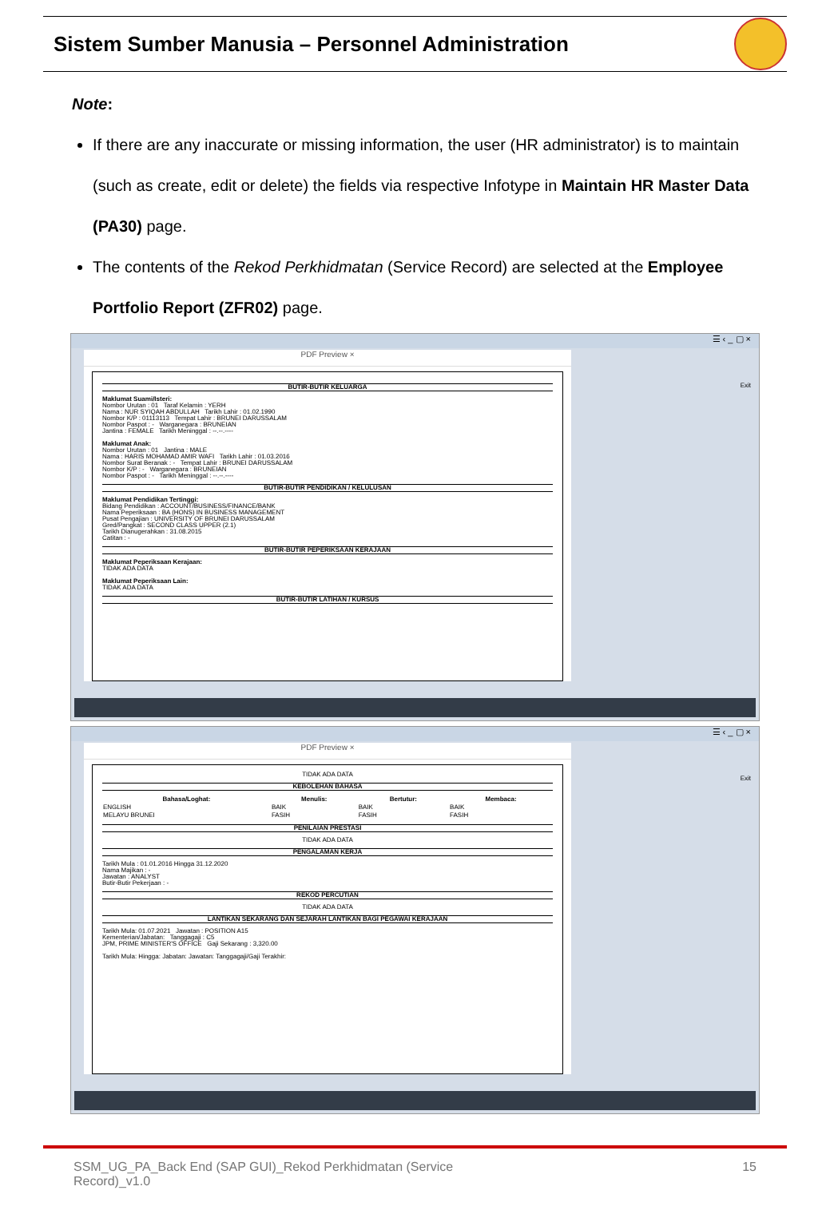Sistem Sumber Manusia – Personnel Administration
Note:
If there are any inaccurate or missing information, the user (HR administrator) is to maintain (such as create, edit or delete) the fields via respective Infotype in Maintain HR Master Data (PA30) page.
The contents of the Rekod Perkhidmatan (Service Record) are selected at the Employee Portfolio Report (ZFR02) page.
☰ ‹ _ ▢ ×
PDF Preview ×
BUTIR-BUTIR KELUARGA
Maklumat Suami/Isteri:
Nombor Urutan : 01 Taraf Kelamin : YERH
Nama : NUR SYIQAH ABDULLAH Tarikh Lahir : 01.02.1990
Nombor K/P : 01113113 Tempat Lahir : BRUNEI DARUSSALAM
Nombor Paspot : - Warganegara : BRUNEIAN
Jantina : FEMALE Tarikh Meninggal : --.--.----
Maklumat Anak:
Nombor Urutan : 01 Jantina : MALE
Nama : HARIS MOHAMAD AMIR WAFI Tarikh Lahir : 01.03.2016
Nombor Surat Beranak : - Tempat Lahir : BRUNEI DARUSSALAM
Nombor K/P : - Warganegara : BRUNEIAN
Nombor Paspot : - Tarikh Meninggal : --.--.----
BUTIR-BUTIR PENDIDIKAN / KELULUSAN
Maklumat Pendidikan Tertinggi:
Bidang Pendidikan : ACCOUNT/BUSINESS/FINANCE/BANK
Nama Peperiksaan : BA (HONS) IN BUSINESS MANAGEMENT
Pusat Pengajian : UNIVERSITY OF BRUNEI DARUSSALAM
Gred/Pangkat : SECOND CLASS UPPER (2.1)
Tarikh Dianugerahkan : 31.08.2015
Catitan : -
BUTIR-BUTIR PEPERIKSAAN KERAJAAN
Maklumat Peperiksaan Kerajaan:
TIDAK ADA DATA
Maklumat Peperiksaan Lain:
TIDAK ADA DATA
BUTIR-BUTIR LATIHAN / KURSUS
Exit
☰ ‹ _ ▢ ×
PDF Preview ×
TIDAK ADA DATA
KEBOLEHAN BAHASA
| Bahasa/Loghat: | Menulis: | Bertutur: | Membaca: |
| --- | --- | --- | --- |
| ENGLISH | BAIK | BAIK | BAIK |
| MELAYU BRUNEI | FASIH | FASIH | FASIH |
PENILAIAN PRESTASI
TIDAK ADA DATA
PENGALAMAN KERJA
Tarikh Mula : 01.01.2016 Hingga 31.12.2020
Nama Majikan : -
Jawatan : ANALYST
Butir-Butir Pekerjaan : -
REKOD PERCUTIAN
TIDAK ADA DATA
LANTIKAN SEKARANG DAN SEJARAH LANTIKAN BAGI PEGAWAI KERAJAAN
Tarikh Mula: 01.07.2021 Jawatan : POSITION A15
Kementerian/Jabatan: Tanggagaji : C5
JPM, PRIME MINISTER'S OFFICE Gaji Sekarang : 3,320.00
Tarikh Mula: Hingga: Jabatan: Jawatan: Tanggagaji/Gaji Terakhir:
Exit
SSM_UG_PA_Back End (SAP GUI)_Rekod Perkhidmatan (Service
Record)_v1.0 15